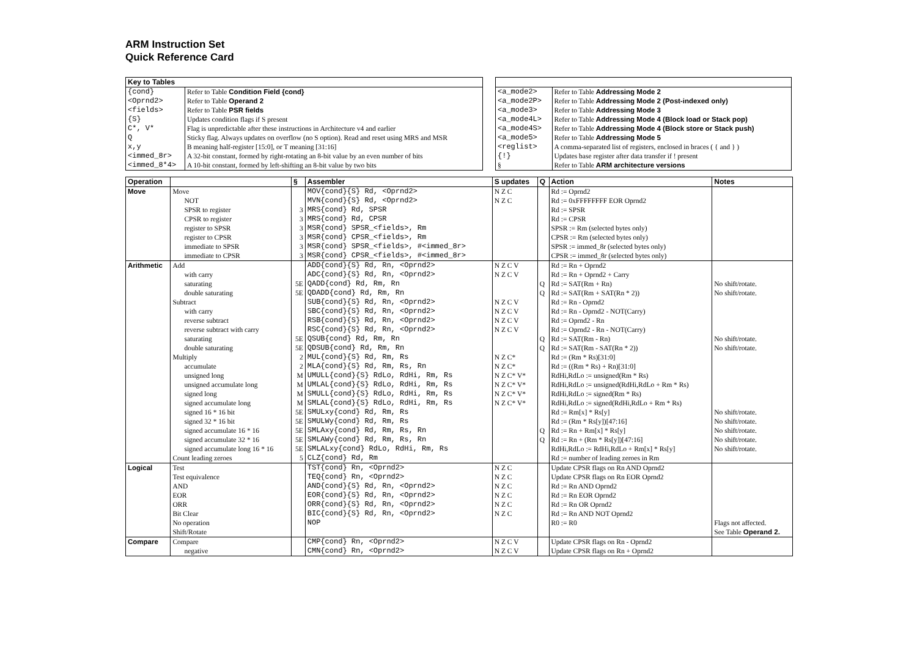ARM Instruction Set
Quick Reference Card
| Key to Tables | |
| --- | --- |
| {cond} | Refer to Table Condition Field {cond} |
| <Oprnd2> | Refer to Table Operand 2 |
| <fields> | Refer to Table PSR fields |
| {S} | Updates condition flags if S present |
| C*, V* | Flag is unpredictable after these instructions in Architecture v4 and earlier |
| Q | Sticky flag. Always updates on overflow (no S option). Read and reset using MRS and MSR |
| x,y | B meaning half-register [15:0], or T meaning [31:16] |
| <immed_8r> | A 32-bit constant, formed by right-rotating an 8-bit value by an even number of bits |
| <immed_8*4> | A 10-bit constant, formed by left-shifting an 8-bit value by two bits |
| <a_mode2> | Refer to Table Addressing Mode 2 |
| <a_mode2P> | Refer to Table Addressing Mode 2 (Post-indexed only) |
| <a_mode3> | Refer to Table Addressing Mode 3 |
| <a_mode4L> | Refer to Table Addressing Mode 4 (Block load or Stack pop) |
| <a_mode4S> | Refer to Table Addressing Mode 4 (Block store or Stack push) |
| <a_mode5> | Refer to Table Addressing Mode 5 |
| <reglist> | A comma-separated list of registers, enclosed in braces ( { and } ) |
| {!} | Updates base register after data transfer if ! present |
| § | Refer to Table ARM architecture versions |
| Operation | | § | Assembler | S updates | Q | Action | Notes |
| --- | --- | --- | --- | --- | --- | --- | --- |
| Move | Move | | MOV{cond}{S} Rd, <Oprnd2> | N Z C | | Rd := Oprnd2 | |
| | NOT | | MVN{cond}{S} Rd, <Oprnd2> | N Z C | | Rd := 0xFFFFFFFF EOR Oprnd2 | |
| | SPSR to register | 3 | MRS{cond} Rd, SPSR | | | Rd := SPSR | |
| | CPSR to register | 3 | MRS{cond} Rd, CPSR | | | Rd := CPSR | |
| | register to SPSR | 3 | MSR{cond} SPSR_<fields>, Rm | | | SPSR := Rm (selected bytes only) | |
| | register to CPSR | 3 | MSR{cond} CPSR_<fields>, Rm | | | CPSR := Rm (selected bytes only) | |
| | immediate to SPSR | 3 | MSR{cond} SPSR_<fields>, #<immed_8r> | | | SPSR := immed_8r (selected bytes only) | |
| | immediate to CPSR | 3 | MSR{cond} CPSR_<fields>, #<immed_8r> | | | CPSR := immed_8r (selected bytes only) | |
| Arithmetic | Add | | ADD{cond}{S} Rd, Rn, <Oprnd2> | N Z C V | | Rd := Rn + Oprnd2 | |
| | with carry | | ADC{cond}{S} Rd, Rn, <Oprnd2> | N Z C V | | Rd := Rn + Oprnd2 + Carry | |
| | saturating | 5E | QADD{cond} Rd, Rm, Rn | | Q | Rd := SAT(Rm + Rn) | No shift/rotate. |
| | double saturating | 5E | QDADD{cond} Rd, Rm, Rn | | Q | Rd := SAT(Rm + SAT(Rn * 2)) | No shift/rotate. |
| | Subtract | | SUB{cond}{S} Rd, Rn, <Oprnd2> | N Z C V | | Rd := Rn - Oprnd2 | |
| | with carry | | SBC{cond}{S} Rd, Rn, <Oprnd2> | N Z C V | | Rd := Rn - Oprnd2 - NOT(Carry) | |
| | reverse subtract | | RSB{cond}{S} Rd, Rn, <Oprnd2> | N Z C V | | Rd := Oprnd2 - Rn | |
| | reverse subtract with carry | | RSC{cond}{S} Rd, Rn, <Oprnd2> | N Z C V | | Rd := Oprnd2 - Rn - NOT(Carry) | |
| | saturating | 5E | QSUB{cond} Rd, Rm, Rn | | Q | Rd := SAT(Rm - Rn) | No shift/rotate. |
| | double saturating | 5E | QDSUB{cond} Rd, Rm, Rn | | Q | Rd := SAT(Rm - SAT(Rn * 2)) | No shift/rotate. |
| | Multiply | 2 | MUL{cond}{S} Rd, Rm, Rs | N Z C* | | Rd := (Rm * Rs)[31:0] | |
| | accumulate | 2 | MLA{cond}{S} Rd, Rm, Rs, Rn | N Z C* | | Rd := ((Rm * Rs) + Rn)[31:0] | |
| | unsigned long | M | UMULL{cond}{S} RdLo, RdHi, Rm, Rs | N Z C* V* | | RdHi,RdLo := unsigned(Rm * Rs) | |
| | unsigned accumulate long | M | UMLAL{cond}{S} RdLo, RdHi, Rm, Rs | N Z C* V* | | RdHi,RdLo := unsigned(RdHi,RdLo + Rm * Rs) | |
| | signed long | M | SMULL{cond}{S} RdLo, RdHi, Rm, Rs | N Z C* V* | | RdHi,RdLo := signed(Rm * Rs) | |
| | signed accumulate long | M | SMLAL{cond}{S} RdLo, RdHi, Rm, Rs | N Z C* V* | | RdHi,RdLo := signed(RdHi,RdLo + Rm * Rs) | |
| | signed 16 * 16 bit | 5E | SMULxy{cond} Rd, Rm, Rs | | | Rd := Rm[x] * Rs[y] | No shift/rotate. |
| | signed 32 * 16 bit | 5E | SMULWy{cond} Rd, Rm, Rs | | | Rd := (Rm * Rs[y])[47:16] | No shift/rotate. |
| | signed accumulate 16 * 16 | 5E | SMLAxy{cond} Rd, Rm, Rs, Rn | | Q | Rd := Rn + Rm[x] * Rs[y] | No shift/rotate. |
| | signed accumulate 32 * 16 | 5E | SMLAWy{cond} Rd, Rm, Rs, Rn | | Q | Rd := Rn + (Rm * Rs[y])[47:16] | No shift/rotate. |
| | signed accumulate long 16 * 16 | 5E | SMLALxy{cond} RdLo, RdHi, Rm, Rs | | | RdHi,RdLo := RdHi,RdLo + Rm[x] * Rs[y] | No shift/rotate. |
| | Count leading zeroes | 5 | CLZ{cond} Rd, Rm | | | Rd := number of leading zeroes in Rm | |
| Logical | Test | | TST{cond} Rn, <Oprnd2> | N Z C | | Update CPSR flags on Rn AND Oprnd2 | |
| | Test equivalence | | TEQ{cond} Rn, <Oprnd2> | N Z C | | Update CPSR flags on Rn EOR Oprnd2 | |
| | AND | | AND{cond}{S} Rd, Rn, <Oprnd2> | N Z C | | Rd := Rn AND Oprnd2 | |
| | EOR | | EOR{cond}{S} Rd, Rn, <Oprnd2> | N Z C | | Rd := Rn EOR Oprnd2 | |
| | ORR | | ORR{cond}{S} Rd, Rn, <Oprnd2> | N Z C | | Rd := Rn OR Oprnd2 | |
| | Bit Clear | | BIC{cond}{S} Rd, Rn, <Oprnd2> | N Z C | | Rd := Rn AND NOT Oprnd2 | |
| | No operation | | NOP | | | R0 := R0 | Flags not affected. |
| | Shift/Rotate | | | | | | See Table Operand 2. |
| Compare | Compare | | CMP{cond} Rn, <Oprnd2> | N Z C V | | Update CPSR flags on Rn - Oprnd2 | |
| | negative | | CMN{cond} Rn, <Oprnd2> | N Z C V | | Update CPSR flags on Rn + Oprnd2 | |